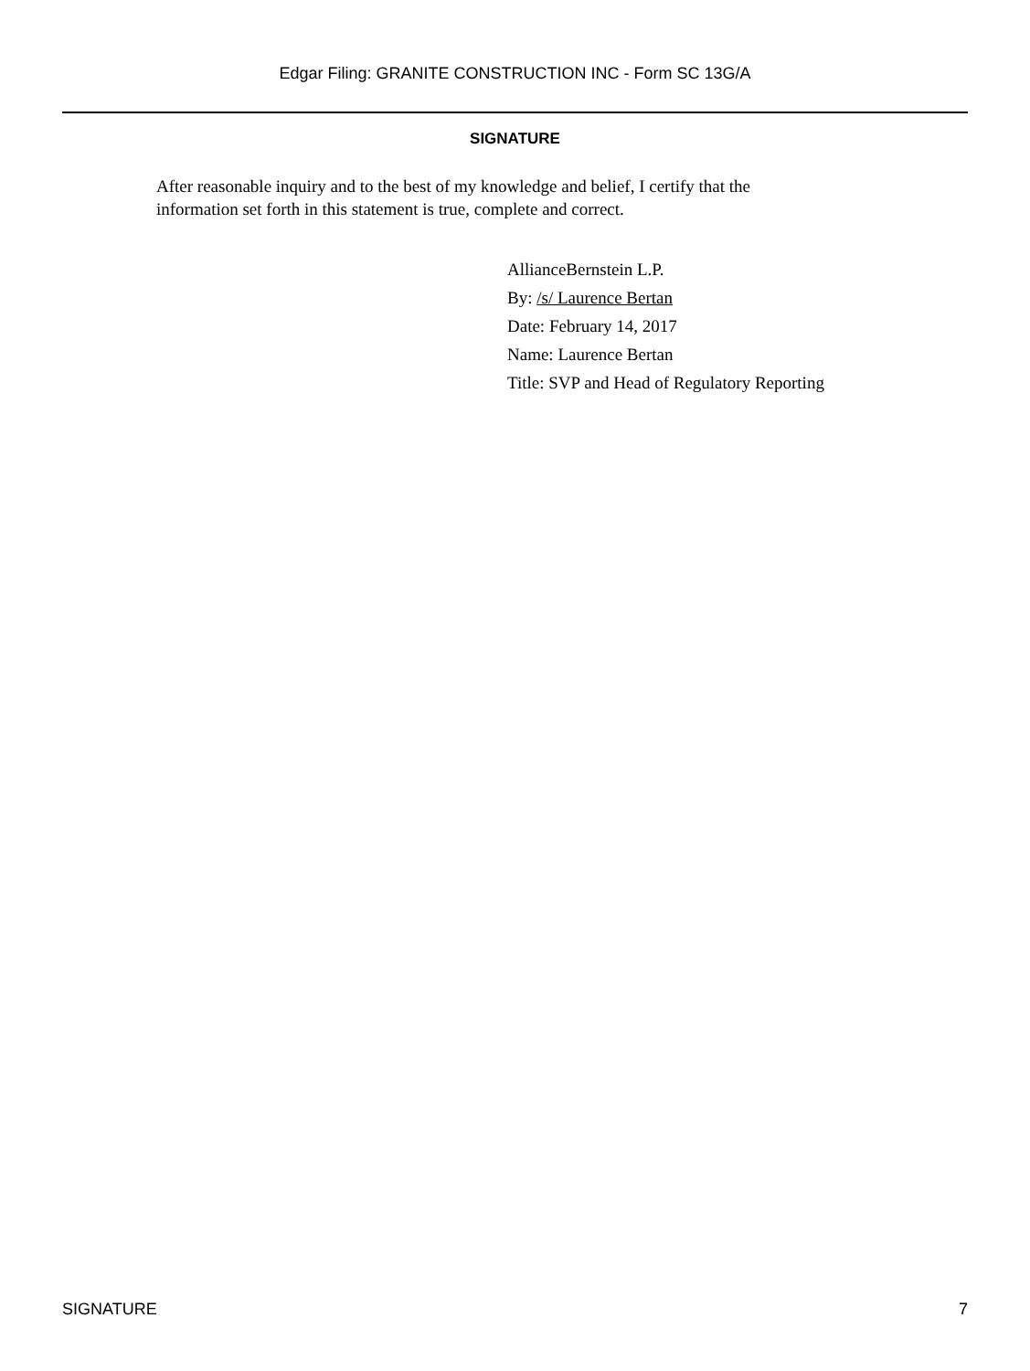Edgar Filing: GRANITE CONSTRUCTION INC - Form SC 13G/A
SIGNATURE
After reasonable inquiry and to the best of my knowledge and belief, I certify that the information set forth in this statement is true, complete and correct.
AllianceBernstein L.P.
By: /s/ Laurence Bertan
Date: February 14, 2017
Name: Laurence Bertan
Title: SVP and Head of Regulatory Reporting
SIGNATURE 7